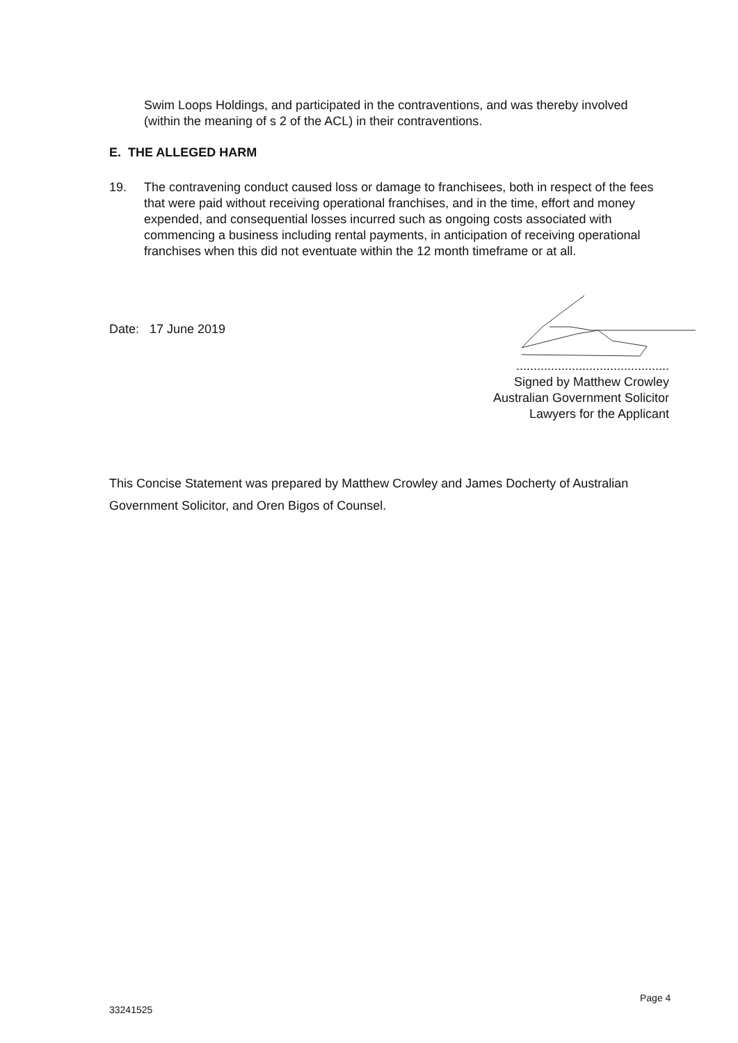Swim Loops Holdings, and participated in the contraventions, and was thereby involved (within the meaning of s 2 of the ACL) in their contraventions.
E. THE ALLEGED HARM
19. The contravening conduct caused loss or damage to franchisees, both in respect of the fees that were paid without receiving operational franchises, and in the time, effort and money expended, and consequential losses incurred such as ongoing costs associated with commencing a business including rental payments, in anticipation of receiving operational franchises when this did not eventuate within the 12 month timeframe or at all.
Date: 17 June 2019
............................................
Signed by Matthew Crowley
Australian Government Solicitor
Lawyers for the Applicant
This Concise Statement was prepared by Matthew Crowley and James Docherty of Australian Government Solicitor, and Oren Bigos of Counsel.
Page 4
33241525